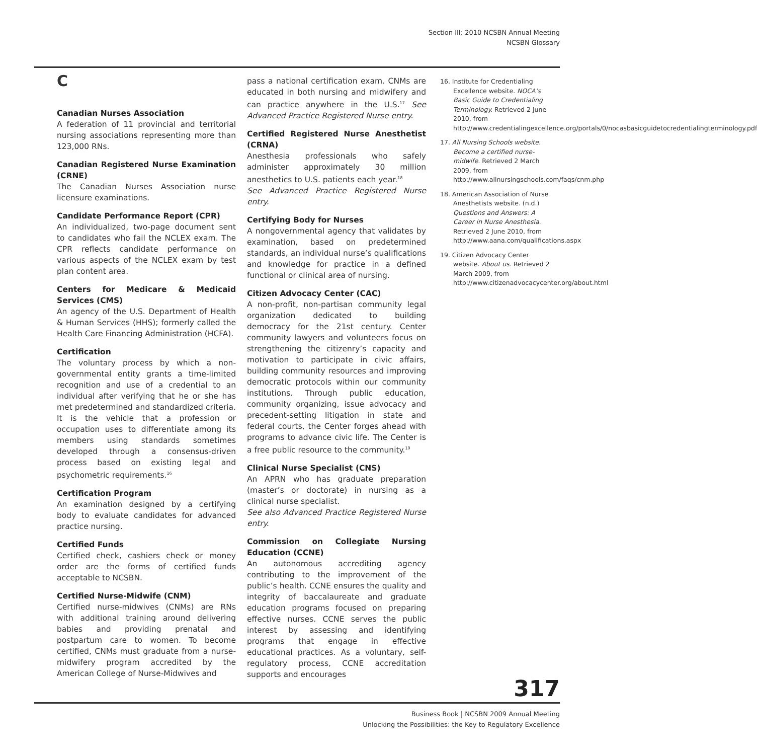Section III: 2010 NCSBN Annual Meeting
NCSBN Glossary
C
Canadian Nurses Association
A federation of 11 provincial and territorial nursing associations representing more than 123,000 RNs.
Canadian Registered Nurse Examination (CRNE)
The Canadian Nurses Association nurse licensure examinations.
Candidate Performance Report (CPR)
An individualized, two-page document sent to candidates who fail the NCLEX exam. The CPR reflects candidate performance on various aspects of the NCLEX exam by test plan content area.
Centers for Medicare & Medicaid Services (CMS)
An agency of the U.S. Department of Health & Human Services (HHS); formerly called the Health Care Financing Administration (HCFA).
Certification
The voluntary process by which a non-governmental entity grants a time-limited recognition and use of a credential to an individual after verifying that he or she has met predetermined and standardized criteria. It is the vehicle that a profession or occupation uses to differentiate among its members using standards sometimes developed through a consensus-driven process based on existing legal and psychometric requirements.<sup>16</sup>
Certification Program
An examination designed by a certifying body to evaluate candidates for advanced practice nursing.
Certified Funds
Certified check, cashiers check or money order are the forms of certified funds acceptable to NCSBN.
Certified Nurse-Midwife (CNM)
Certified nurse-midwives (CNMs) are RNs with additional training around delivering babies and providing prenatal and postpartum care to women. To become certified, CNMs must graduate from a nurse-midwifery program accredited by the American College of Nurse-Midwives and
pass a national certification exam. CNMs are educated in both nursing and midwifery and can practice anywhere in the U.S.<sup>17</sup> See Advanced Practice Registered Nurse entry.
Certified Registered Nurse Anesthetist (CRNA)
Anesthesia professionals who safely administer approximately 30 million anesthetics to U.S. patients each year.<sup>18</sup>
See Advanced Practice Registered Nurse entry.
Certifying Body for Nurses
A nongovernmental agency that validates by examination, based on predetermined standards, an individual nurse’s qualifications and knowledge for practice in a defined functional or clinical area of nursing.
Citizen Advocacy Center (CAC)
A non-profit, non-partisan community legal organization dedicated to building democracy for the 21st century. Center community lawyers and volunteers focus on strengthening the citizenry’s capacity and motivation to participate in civic affairs, building community resources and improving democratic protocols within our community institutions. Through public education, community organizing, issue advocacy and precedent-setting litigation in state and federal courts, the Center forges ahead with programs to advance civic life. The Center is a free public resource to the community.<sup>19</sup>
Clinical Nurse Specialist (CNS)
An APRN who has graduate preparation (master’s or doctorate) in nursing as a clinical nurse specialist.
See also Advanced Practice Registered Nurse entry.
Commission on Collegiate Nursing Education (CCNE)
An autonomous accrediting agency contributing to the improvement of the public’s health. CCNE ensures the quality and integrity of baccalaureate and graduate education programs focused on preparing effective nurses. CCNE serves the public interest by assessing and identifying programs that engage in effective educational practices. As a voluntary, self-regulatory process, CCNE accreditation supports and encourages
16. Institute for Credentialing Excellence website. NOCA’s Basic Guide to Credentialing Terminology. Retrieved 2 June 2010, from http://www.credentialingexcellence.org/portals/0/nocasbasicguidetocredentialingterminology.pdf
17. All Nursing Schools website. Become a certified nurse-midwife. Retrieved 2 March 2009, from http://www.allnursingschools.com/faqs/cnm.php
18. American Association of Nurse Anesthetists website. (n.d.) Questions and Answers: A Career in Nurse Anesthesia. Retrieved 2 June 2010, from http://www.aana.com/qualifications.aspx
19. Citizen Advocacy Center website. About us. Retrieved 2 March 2009, from http://www.citizenadvocacycenter.org/about.html
317
Business Book | NCSBN 2009 Annual Meeting
Unlocking the Possibilities: the Key to Regulatory Excellence